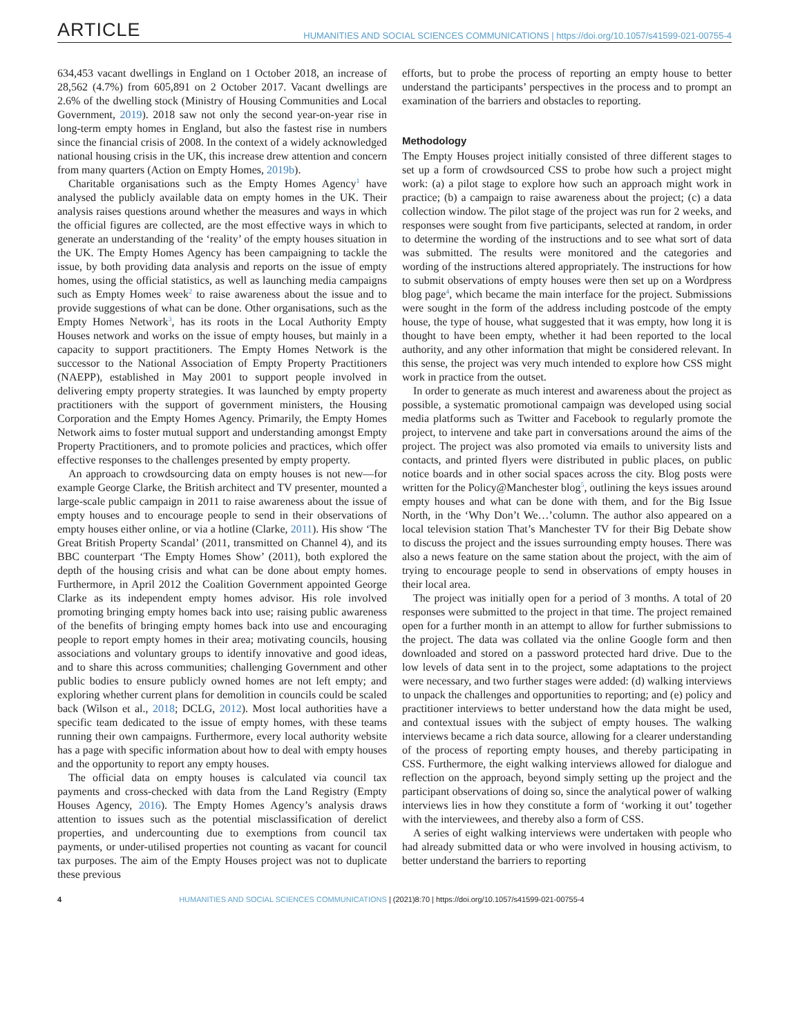ARTICLE HUMANITIES AND SOCIAL SCIENCES COMMUNICATIONS | https://doi.org/10.1057/s41599-021-00755-4
634,453 vacant dwellings in England on 1 October 2018, an increase of 28,562 (4.7%) from 605,891 on 2 October 2017. Vacant dwellings are 2.6% of the dwelling stock (Ministry of Housing Communities and Local Government, 2019). 2018 saw not only the second year-on-year rise in long-term empty homes in England, but also the fastest rise in numbers since the financial crisis of 2008. In the context of a widely acknowledged national housing crisis in the UK, this increase drew attention and concern from many quarters (Action on Empty Homes, 2019b).
Charitable organisations such as the Empty Homes Agency<sup>1</sup> have analysed the publicly available data on empty homes in the UK. Their analysis raises questions around whether the measures and ways in which the official figures are collected, are the most effective ways in which to generate an understanding of the ‘reality’ of the empty houses situation in the UK. The Empty Homes Agency has been campaigning to tackle the issue, by both providing data analysis and reports on the issue of empty homes, using the official statistics, as well as launching media campaigns such as Empty Homes week<sup>2</sup> to raise awareness about the issue and to provide suggestions of what can be done. Other organisations, such as the Empty Homes Network<sup>3</sup>, has its roots in the Local Authority Empty Houses network and works on the issue of empty houses, but mainly in a capacity to support practitioners. The Empty Homes Network is the successor to the National Association of Empty Property Practitioners (NAEPP), established in May 2001 to support people involved in delivering empty property strategies. It was launched by empty property practitioners with the support of government ministers, the Housing Corporation and the Empty Homes Agency. Primarily, the Empty Homes Network aims to foster mutual support and understanding amongst Empty Property Practitioners, and to promote policies and practices, which offer effective responses to the challenges presented by empty property.
An approach to crowdsourcing data on empty houses is not new—for example George Clarke, the British architect and TV presenter, mounted a large-scale public campaign in 2011 to raise awareness about the issue of empty houses and to encourage people to send in their observations of empty houses either online, or via a hotline (Clarke, 2011). His show ‘The Great British Property Scandal’ (2011, transmitted on Channel 4), and its BBC counterpart ‘The Empty Homes Show’ (2011), both explored the depth of the housing crisis and what can be done about empty homes. Furthermore, in April 2012 the Coalition Government appointed George Clarke as its independent empty homes advisor. His role involved promoting bringing empty homes back into use; raising public awareness of the benefits of bringing empty homes back into use and encouraging people to report empty homes in their area; motivating councils, housing associations and voluntary groups to identify innovative and good ideas, and to share this across communities; challenging Government and other public bodies to ensure publicly owned homes are not left empty; and exploring whether current plans for demolition in councils could be scaled back (Wilson et al., 2018; DCLG, 2012). Most local authorities have a specific team dedicated to the issue of empty homes, with these teams running their own campaigns. Furthermore, every local authority website has a page with specific information about how to deal with empty houses and the opportunity to report any empty houses.
The official data on empty houses is calculated via council tax payments and cross-checked with data from the Land Registry (Empty Houses Agency, 2016). The Empty Homes Agency’s analysis draws attention to issues such as the potential misclassification of derelict properties, and undercounting due to exemptions from council tax payments, or under-utilised properties not counting as vacant for council tax purposes. The aim of the Empty Houses project was not to duplicate these previous
efforts, but to probe the process of reporting an empty house to better understand the participants’ perspectives in the process and to prompt an examination of the barriers and obstacles to reporting.
Methodology
The Empty Houses project initially consisted of three different stages to set up a form of crowdsourced CSS to probe how such a project might work: (a) a pilot stage to explore how such an approach might work in practice; (b) a campaign to raise awareness about the project; (c) a data collection window. The pilot stage of the project was run for 2 weeks, and responses were sought from five participants, selected at random, in order to determine the wording of the instructions and to see what sort of data was submitted. The results were monitored and the categories and wording of the instructions altered appropriately. The instructions for how to submit observations of empty houses were then set up on a Wordpress blog page<sup>4</sup>, which became the main interface for the project. Submissions were sought in the form of the address including postcode of the empty house, the type of house, what suggested that it was empty, how long it is thought to have been empty, whether it had been reported to the local authority, and any other information that might be considered relevant. In this sense, the project was very much intended to explore how CSS might work in practice from the outset.
In order to generate as much interest and awareness about the project as possible, a systematic promotional campaign was developed using social media platforms such as Twitter and Facebook to regularly promote the project, to intervene and take part in conversations around the aims of the project. The project was also promoted via emails to university lists and contacts, and printed flyers were distributed in public places, on public notice boards and in other social spaces across the city. Blog posts were written for the Policy@Manchester blog<sup>5</sup>, outlining the keys issues around empty houses and what can be done with them, and for the Big Issue North, in the ‘Why Don’t We…’column. The author also appeared on a local television station That’s Manchester TV for their Big Debate show to discuss the project and the issues surrounding empty houses. There was also a news feature on the same station about the project, with the aim of trying to encourage people to send in observations of empty houses in their local area.
The project was initially open for a period of 3 months. A total of 20 responses were submitted to the project in that time. The project remained open for a further month in an attempt to allow for further submissions to the project. The data was collated via the online Google form and then downloaded and stored on a password protected hard drive. Due to the low levels of data sent in to the project, some adaptations to the project were necessary, and two further stages were added: (d) walking interviews to unpack the challenges and opportunities to reporting; and (e) policy and practitioner interviews to better understand how the data might be used, and contextual issues with the subject of empty houses. The walking interviews became a rich data source, allowing for a clearer understanding of the process of reporting empty houses, and thereby participating in CSS. Furthermore, the eight walking interviews allowed for dialogue and reflection on the approach, beyond simply setting up the project and the participant observations of doing so, since the analytical power of walking interviews lies in how they constitute a form of ‘working it out’ together with the interviewees, and thereby also a form of CSS.
A series of eight walking interviews were undertaken with people who had already submitted data or who were involved in housing activism, to better understand the barriers to reporting
4 HUMANITIES AND SOCIAL SCIENCES COMMUNICATIONS | (2021)8:70 | https://doi.org/10.1057/s41599-021-00755-4